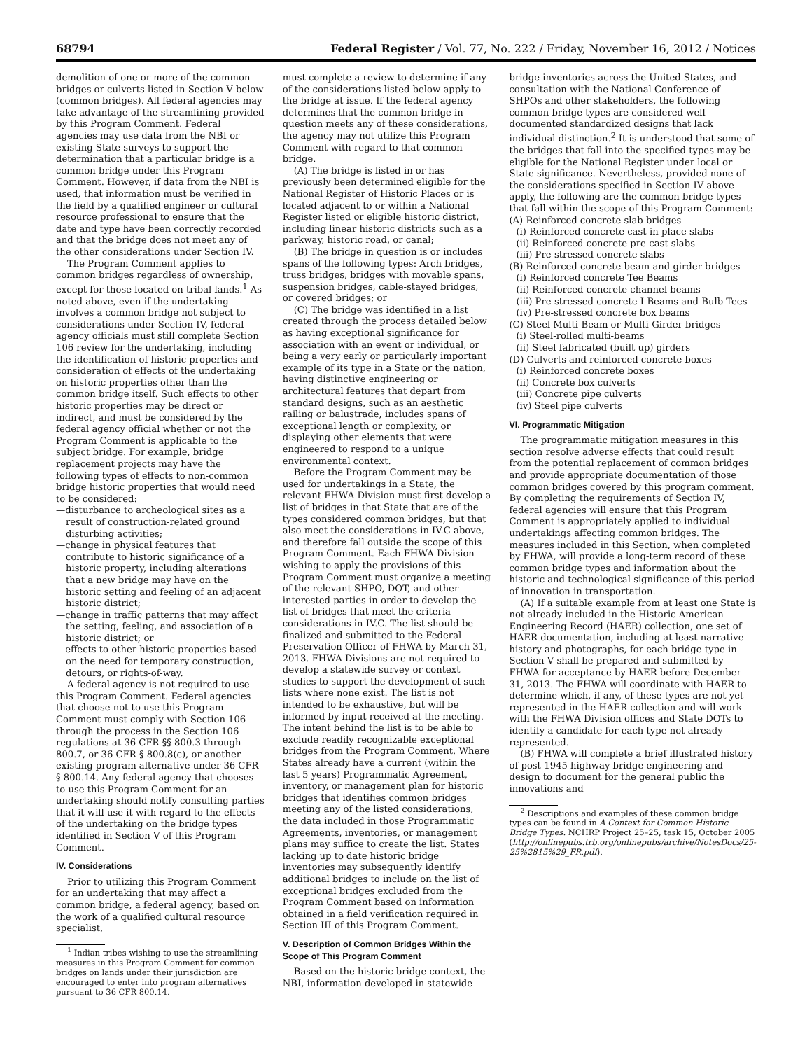68794 Federal Register / Vol. 77, No. 222 / Friday, November 16, 2012 / Notices
demolition of one or more of the common bridges or culverts listed in Section V below (common bridges). All federal agencies may take advantage of the streamlining provided by this Program Comment. Federal agencies may use data from the NBI or existing State surveys to support the determination that a particular bridge is a common bridge under this Program Comment. However, if data from the NBI is used, that information must be verified in the field by a qualified engineer or cultural resource professional to ensure that the date and type have been correctly recorded and that the bridge does not meet any of the other considerations under Section IV.
The Program Comment applies to common bridges regardless of ownership, except for those located on tribal lands.<sup>1</sup> As noted above, even if the undertaking involves a common bridge not subject to considerations under Section IV, federal agency officials must still complete Section 106 review for the undertaking, including the identification of historic properties and consideration of effects of the undertaking on historic properties other than the common bridge itself. Such effects to other historic properties may be direct or indirect, and must be considered by the federal agency official whether or not the Program Comment is applicable to the subject bridge. For example, bridge replacement projects may have the following types of effects to non-common bridge historic properties that would need to be considered:
—disturbance to archeological sites as a result of construction-related ground disturbing activities;
—change in physical features that contribute to historic significance of a historic property, including alterations that a new bridge may have on the historic setting and feeling of an adjacent historic district;
—change in traffic patterns that may affect the setting, feeling, and association of a historic district; or
—effects to other historic properties based on the need for temporary construction, detours, or rights-of-way.
A federal agency is not required to use this Program Comment. Federal agencies that choose not to use this Program Comment must comply with Section 106 through the process in the Section 106 regulations at 36 CFR §§ 800.3 through 800.7, or 36 CFR § 800.8(c), or another existing program alternative under 36 CFR § 800.14. Any federal agency that chooses to use this Program Comment for an undertaking should notify consulting parties that it will use it with regard to the effects of the undertaking on the bridge types identified in Section V of this Program Comment.
IV. Considerations
Prior to utilizing this Program Comment for an undertaking that may affect a common bridge, a federal agency, based on the work of a qualified cultural resource specialist,
<sup>1</sup> Indian tribes wishing to use the streamlining measures in this Program Comment for common bridges on lands under their jurisdiction are encouraged to enter into program alternatives pursuant to 36 CFR 800.14.
must complete a review to determine if any of the considerations listed below apply to the bridge at issue. If the federal agency determines that the common bridge in question meets any of these considerations, the agency may not utilize this Program Comment with regard to that common bridge.
(A) The bridge is listed in or has previously been determined eligible for the National Register of Historic Places or is located adjacent to or within a National Register listed or eligible historic district, including linear historic districts such as a parkway, historic road, or canal;
(B) The bridge in question is or includes spans of the following types: Arch bridges, truss bridges, bridges with movable spans, suspension bridges, cable-stayed bridges, or covered bridges; or
(C) The bridge was identified in a list created through the process detailed below as having exceptional significance for association with an event or individual, or being a very early or particularly important example of its type in a State or the nation, having distinctive engineering or architectural features that depart from standard designs, such as an aesthetic railing or balustrade, includes spans of exceptional length or complexity, or displaying other elements that were engineered to respond to a unique environmental context.
Before the Program Comment may be used for undertakings in a State, the relevant FHWA Division must first develop a list of bridges in that State that are of the types considered common bridges, but that also meet the considerations in IV.C above, and therefore fall outside the scope of this Program Comment. Each FHWA Division wishing to apply the provisions of this Program Comment must organize a meeting of the relevant SHPO, DOT, and other interested parties in order to develop the list of bridges that meet the criteria considerations in IV.C. The list should be finalized and submitted to the Federal Preservation Officer of FHWA by March 31, 2013. FHWA Divisions are not required to develop a statewide survey or context studies to support the development of such lists where none exist. The list is not intended to be exhaustive, but will be informed by input received at the meeting. The intent behind the list is to be able to exclude readily recognizable exceptional bridges from the Program Comment. Where States already have a current (within the last 5 years) Programmatic Agreement, inventory, or management plan for historic bridges that identifies common bridges meeting any of the listed considerations, the data included in those Programmatic Agreements, inventories, or management plans may suffice to create the list. States lacking up to date historic bridge inventories may subsequently identify additional bridges to include on the list of exceptional bridges excluded from the Program Comment based on information obtained in a field verification required in Section III of this Program Comment.
V. Description of Common Bridges Within the Scope of This Program Comment
Based on the historic bridge context, the NBI, information developed in statewide
bridge inventories across the United States, and consultation with the National Conference of SHPOs and other stakeholders, the following common bridge types are considered well-documented standardized designs that lack individual distinction.<sup>2</sup> It is understood that some of the bridges that fall into the specified types may be eligible for the National Register under local or State significance. Nevertheless, provided none of the considerations specified in Section IV above apply, the following are the common bridge types that fall within the scope of this Program Comment:
(A) Reinforced concrete slab bridges
(i) Reinforced concrete cast-in-place slabs
(ii) Reinforced concrete pre-cast slabs
(iii) Pre-stressed concrete slabs
(B) Reinforced concrete beam and girder bridges
(i) Reinforced concrete Tee Beams
(ii) Reinforced concrete channel beams
(iii) Pre-stressed concrete I-Beams and Bulb Tees
(iv) Pre-stressed concrete box beams
(C) Steel Multi-Beam or Multi-Girder bridges
(i) Steel-rolled multi-beams
(ii) Steel fabricated (built up) girders
(D) Culverts and reinforced concrete boxes
(i) Reinforced concrete boxes
(ii) Concrete box culverts
(iii) Concrete pipe culverts
(iv) Steel pipe culverts
VI. Programmatic Mitigation
The programmatic mitigation measures in this section resolve adverse effects that could result from the potential replacement of common bridges and provide appropriate documentation of those common bridges covered by this program comment. By completing the requirements of Section IV, federal agencies will ensure that this Program Comment is appropriately applied to individual undertakings affecting common bridges. The measures included in this Section, when completed by FHWA, will provide a long-term record of these common bridge types and information about the historic and technological significance of this period of innovation in transportation.
(A) If a suitable example from at least one State is not already included in the Historic American Engineering Record (HAER) collection, one set of HAER documentation, including at least narrative history and photographs, for each bridge type in Section V shall be prepared and submitted by FHWA for acceptance by HAER before December 31, 2013. The FHWA will coordinate with HAER to determine which, if any, of these types are not yet represented in the HAER collection and will work with the FHWA Division offices and State DOTs to identify a candidate for each type not already represented.
(B) FHWA will complete a brief illustrated history of post-1945 highway bridge engineering and design to document for the general public the innovations and
<sup>2</sup> Descriptions and examples of these common bridge types can be found in A Context for Common Historic Bridge Types. NCHRP Project 25–25, task 15, October 2005 (http://onlinepubs.trb.org/onlinepubs/archive/NotesDocs/25-25%2815%29_FR.pdf).